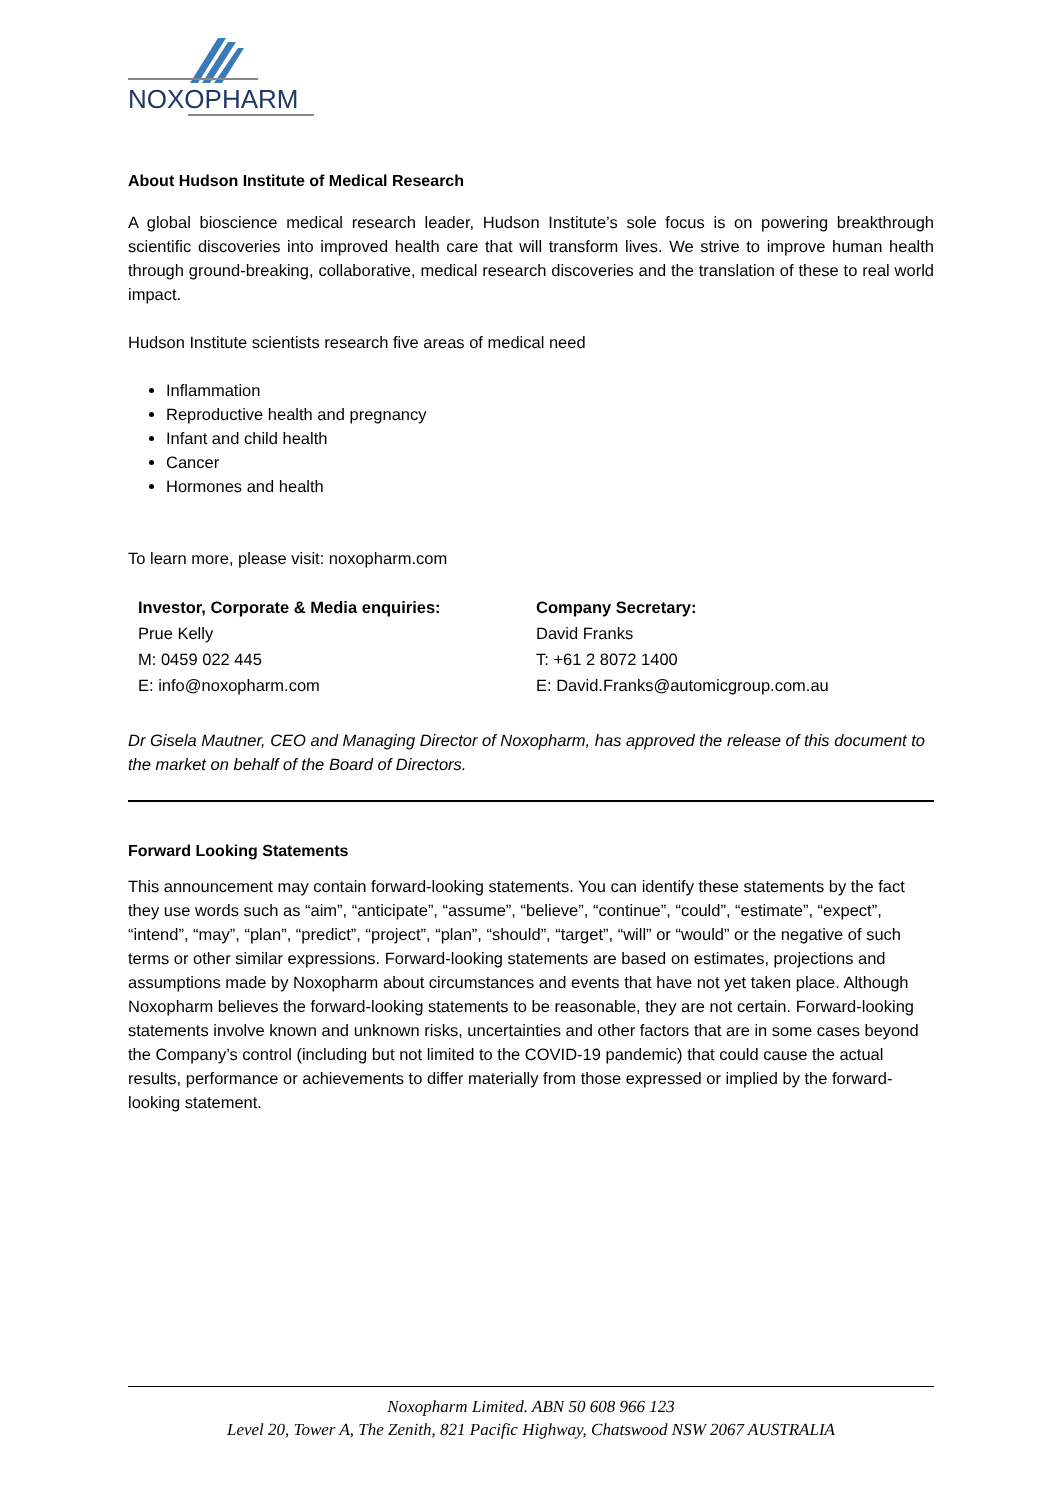NOXOPHARM
About Hudson Institute of Medical Research
A global bioscience medical research leader, Hudson Institute’s sole focus is on powering breakthrough scientific discoveries into improved health care that will transform lives. We strive to improve human health through ground-breaking, collaborative, medical research discoveries and the translation of these to real world impact.
Hudson Institute scientists research five areas of medical need
Inflammation
Reproductive health and pregnancy
Infant and child health
Cancer
Hormones and health
To learn more, please visit: noxopharm.com
Investor, Corporate & Media enquiries:
Prue Kelly
M: 0459 022 445
E: info@noxopharm.com
Company Secretary:
David Franks
T: +61 2 8072 1400
E: David.Franks@automicgroup.com.au
Dr Gisela Mautner, CEO and Managing Director of Noxopharm, has approved the release of this document to the market on behalf of the Board of Directors.
Forward Looking Statements
This announcement may contain forward-looking statements. You can identify these statements by the fact they use words such as “aim”, “anticipate”, “assume”, “believe”, “continue”, “could”, “estimate”, “expect”, “intend”, “may”, “plan”, “predict”, “project”, “plan”, “should”, “target”, “will” or “would” or the negative of such terms or other similar expressions. Forward-looking statements are based on estimates, projections and assumptions made by Noxopharm about circumstances and events that have not yet taken place. Although Noxopharm believes the forward-looking statements to be reasonable, they are not certain. Forward-looking statements involve known and unknown risks, uncertainties and other factors that are in some cases beyond the Company’s control (including but not limited to the COVID-19 pandemic) that could cause the actual results, performance or achievements to differ materially from those expressed or implied by the forward-looking statement.
Noxopharm Limited. ABN 50 608 966 123
Level 20, Tower A, The Zenith, 821 Pacific Highway, Chatswood NSW 2067 AUSTRALIA